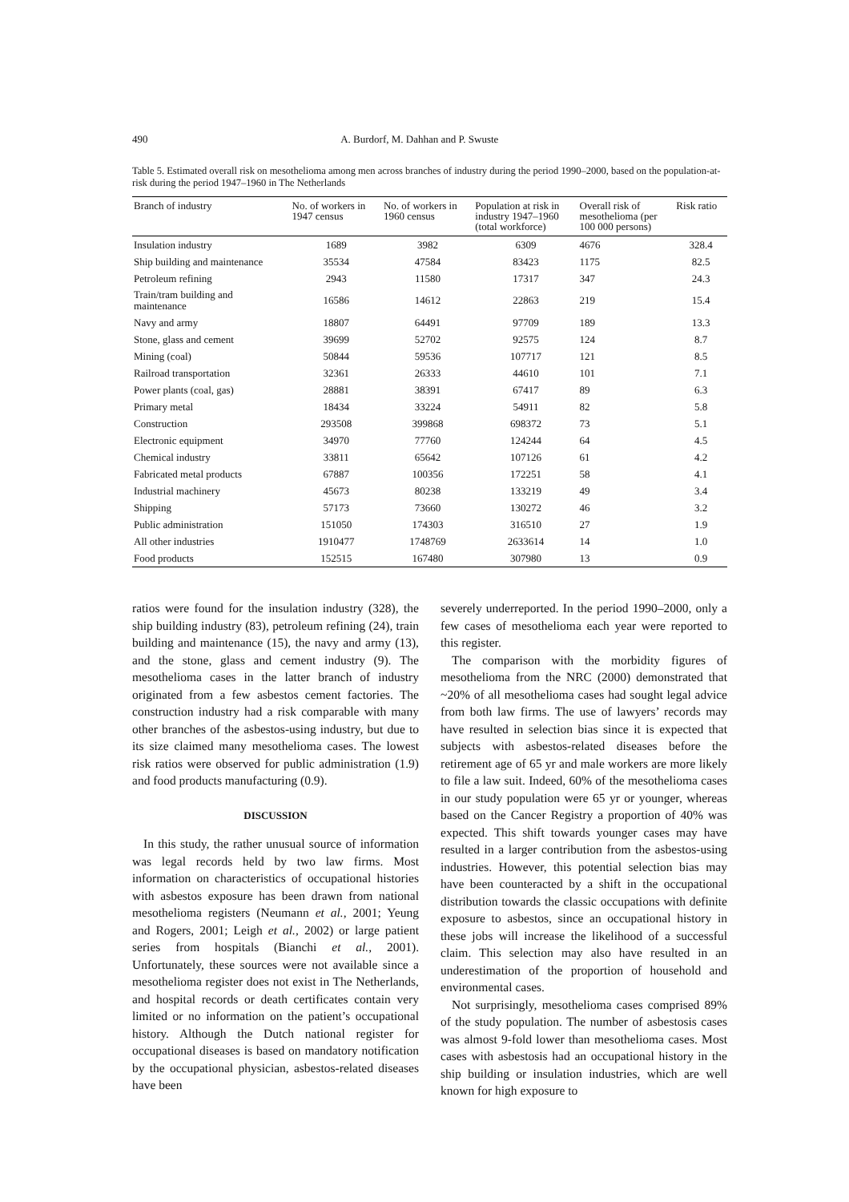490 A. Burdorf, M. Dahhan and P. Swuste
Table 5. Estimated overall risk on mesothelioma among men across branches of industry during the period 1990–2000, based on the population-at-risk during the period 1947–1960 in The Netherlands
| Branch of industry | No. of workers in 1947 census | No. of workers in 1960 census | Population at risk in industry 1947–1960 (total workforce) | Overall risk of mesothelioma (per 100 000 persons) | Risk ratio |
| --- | --- | --- | --- | --- | --- |
| Insulation industry | 1689 | 3982 | 6309 | 4676 | 328.4 |
| Ship building and maintenance | 35534 | 47584 | 83423 | 1175 | 82.5 |
| Petroleum refining | 2943 | 11580 | 17317 | 347 | 24.3 |
| Train/tram building and maintenance | 16586 | 14612 | 22863 | 219 | 15.4 |
| Navy and army | 18807 | 64491 | 97709 | 189 | 13.3 |
| Stone, glass and cement | 39699 | 52702 | 92575 | 124 | 8.7 |
| Mining (coal) | 50844 | 59536 | 107717 | 121 | 8.5 |
| Railroad transportation | 32361 | 26333 | 44610 | 101 | 7.1 |
| Power plants (coal, gas) | 28881 | 38391 | 67417 | 89 | 6.3 |
| Primary metal | 18434 | 33224 | 54911 | 82 | 5.8 |
| Construction | 293508 | 399868 | 698372 | 73 | 5.1 |
| Electronic equipment | 34970 | 77760 | 124244 | 64 | 4.5 |
| Chemical industry | 33811 | 65642 | 107126 | 61 | 4.2 |
| Fabricated metal products | 67887 | 100356 | 172251 | 58 | 4.1 |
| Industrial machinery | 45673 | 80238 | 133219 | 49 | 3.4 |
| Shipping | 57173 | 73660 | 130272 | 46 | 3.2 |
| Public administration | 151050 | 174303 | 316510 | 27 | 1.9 |
| All other industries | 1910477 | 1748769 | 2633614 | 14 | 1.0 |
| Food products | 152515 | 167480 | 307980 | 13 | 0.9 |
ratios were found for the insulation industry (328), the ship building industry (83), petroleum refining (24), train building and maintenance (15), the navy and army (13), and the stone, glass and cement industry (9). The mesothelioma cases in the latter branch of industry originated from a few asbestos cement factories. The construction industry had a risk comparable with many other branches of the asbestos-using industry, but due to its size claimed many mesothelioma cases. The lowest risk ratios were observed for public administration (1.9) and food products manufacturing (0.9).
DISCUSSION
In this study, the rather unusual source of information was legal records held by two law firms. Most information on characteristics of occupational histories with asbestos exposure has been drawn from national mesothelioma registers (Neumann et al., 2001; Yeung and Rogers, 2001; Leigh et al., 2002) or large patient series from hospitals (Bianchi et al., 2001). Unfortunately, these sources were not available since a mesothelioma register does not exist in The Netherlands, and hospital records or death certificates contain very limited or no information on the patient’s occupational history. Although the Dutch national register for occupational diseases is based on mandatory notification by the occupational physician, asbestos-related diseases have been
severely underreported. In the period 1990–2000, only a few cases of mesothelioma each year were reported to this register.
The comparison with the morbidity figures of mesothelioma from the NRC (2000) demonstrated that ~20% of all mesothelioma cases had sought legal advice from both law firms. The use of lawyers’ records may have resulted in selection bias since it is expected that subjects with asbestos-related diseases before the retirement age of 65 yr and male workers are more likely to file a law suit. Indeed, 60% of the mesothelioma cases in our study population were 65 yr or younger, whereas based on the Cancer Registry a proportion of 40% was expected. This shift towards younger cases may have resulted in a larger contribution from the asbestos-using industries. However, this potential selection bias may have been counteracted by a shift in the occupational distribution towards the classic occupations with definite exposure to asbestos, since an occupational history in these jobs will increase the likelihood of a successful claim. This selection may also have resulted in an underestimation of the proportion of household and environmental cases.
Not surprisingly, mesothelioma cases comprised 89% of the study population. The number of asbestosis cases was almost 9-fold lower than mesothelioma cases. Most cases with asbestosis had an occupational history in the ship building or insulation industries, which are well known for high exposure to